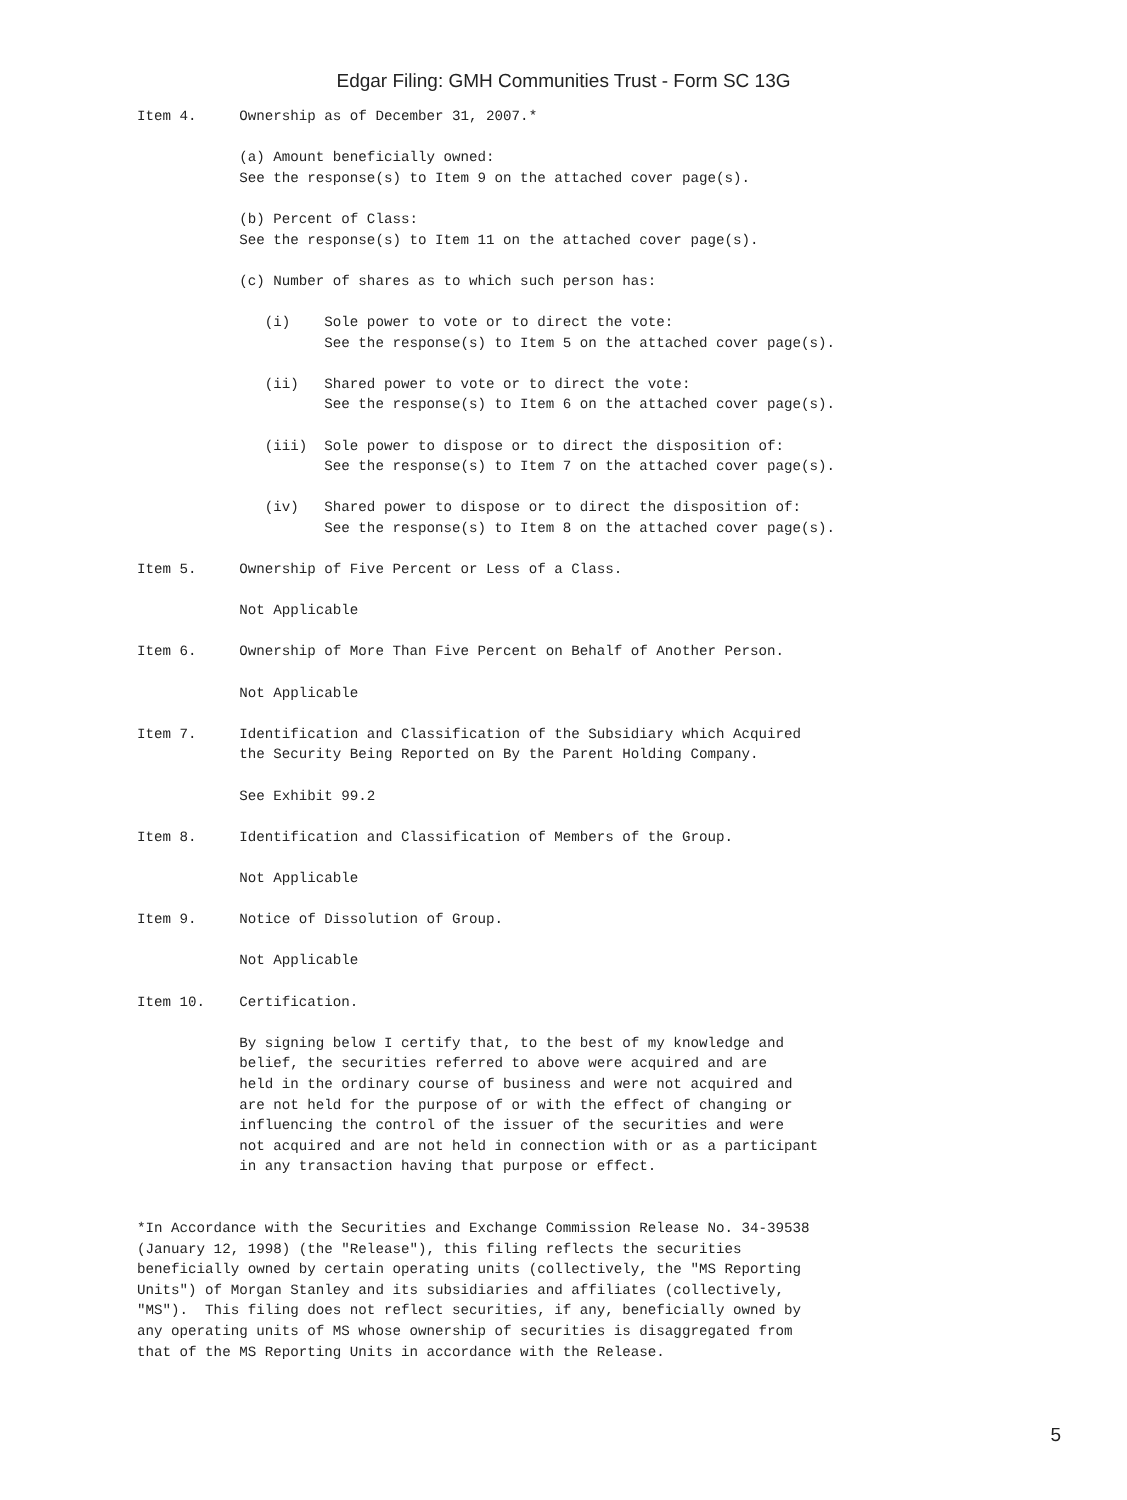Edgar Filing: GMH Communities Trust - Form SC 13G
Item 4.     Ownership as of December 31, 2007.*

            (a) Amount beneficially owned:
            See the response(s) to Item 9 on the attached cover page(s).

            (b) Percent of Class:
            See the response(s) to Item 11 on the attached cover page(s).

            (c) Number of shares as to which such person has:

               (i)    Sole power to vote or to direct the vote:
                      See the response(s) to Item 5 on the attached cover page(s).

               (ii)   Shared power to vote or to direct the vote:
                      See the response(s) to Item 6 on the attached cover page(s).

               (iii)  Sole power to dispose or to direct the disposition of:
                      See the response(s) to Item 7 on the attached cover page(s).

               (iv)   Shared power to dispose or to direct the disposition of:
                      See the response(s) to Item 8 on the attached cover page(s).

Item 5.     Ownership of Five Percent or Less of a Class.

            Not Applicable

Item 6.     Ownership of More Than Five Percent on Behalf of Another Person.

            Not Applicable

Item 7.     Identification and Classification of the Subsidiary which Acquired
            the Security Being Reported on By the Parent Holding Company.

            See Exhibit 99.2

Item 8.     Identification and Classification of Members of the Group.

            Not Applicable

Item 9.     Notice of Dissolution of Group.

            Not Applicable

Item 10.    Certification.

            By signing below I certify that, to the best of my knowledge and
            belief, the securities referred to above were acquired and are
            held in the ordinary course of business and were not acquired and
            are not held for the purpose of or with the effect of changing or
            influencing the control of the issuer of the securities and were
            not acquired and are not held in connection with or as a participant
            in any transaction having that purpose or effect.


*In Accordance with the Securities and Exchange Commission Release No. 34-39538
(January 12, 1998) (the "Release"), this filing reflects the securities
beneficially owned by certain operating units (collectively, the "MS Reporting
Units") of Morgan Stanley and its subsidiaries and affiliates (collectively,
"MS").  This filing does not reflect securities, if any, beneficially owned by
any operating units of MS whose ownership of securities is disaggregated from
that of the MS Reporting Units in accordance with the Release.
5